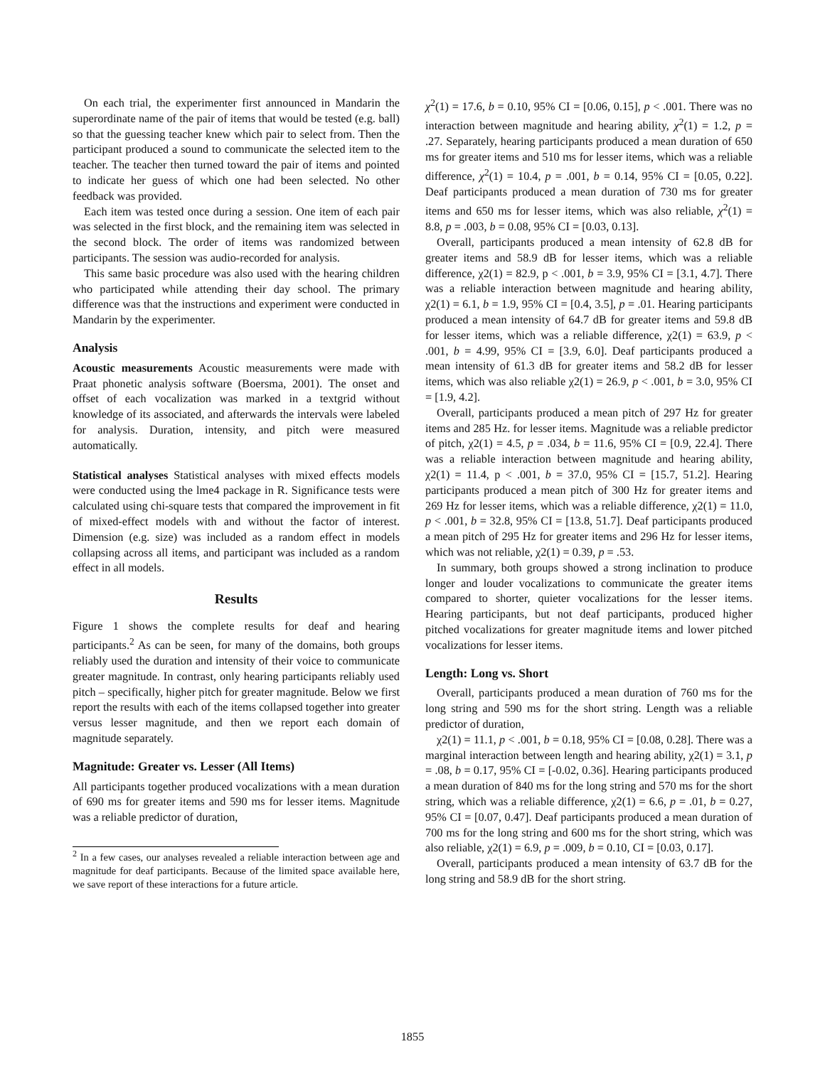On each trial, the experimenter first announced in Mandarin the superordinate name of the pair of items that would be tested (e.g. ball) so that the guessing teacher knew which pair to select from. Then the participant produced a sound to communicate the selected item to the teacher. The teacher then turned toward the pair of items and pointed to indicate her guess of which one had been selected. No other feedback was provided.
Each item was tested once during a session. One item of each pair was selected in the first block, and the remaining item was selected in the second block. The order of items was randomized between participants. The session was audio-recorded for analysis.
This same basic procedure was also used with the hearing children who participated while attending their day school. The primary difference was that the instructions and experiment were conducted in Mandarin by the experimenter.
Analysis
Acoustic measurements Acoustic measurements were made with Praat phonetic analysis software (Boersma, 2001). The onset and offset of each vocalization was marked in a textgrid without knowledge of its associated, and afterwards the intervals were labeled for analysis. Duration, intensity, and pitch were measured automatically.
Statistical analyses Statistical analyses with mixed effects models were conducted using the lme4 package in R. Significance tests were calculated using chi-square tests that compared the improvement in fit of mixed-effect models with and without the factor of interest. Dimension (e.g. size) was included as a random effect in models collapsing across all items, and participant was included as a random effect in all models.
Results
Figure 1 shows the complete results for deaf and hearing participants.<sup>2</sup> As can be seen, for many of the domains, both groups reliably used the duration and intensity of their voice to communicate greater magnitude. In contrast, only hearing participants reliably used pitch – specifically, higher pitch for greater magnitude. Below we first report the results with each of the items collapsed together into greater versus lesser magnitude, and then we report each domain of magnitude separately.
Magnitude: Greater vs. Lesser (All Items)
All participants together produced vocalizations with a mean duration of 690 ms for greater items and 590 ms for lesser items. Magnitude was a reliable predictor of duration,
<sup>2</sup> In a few cases, our analyses revealed a reliable interaction between age and magnitude for deaf participants. Because of the limited space available here, we save report of these interactions for a future article.
χ<sup>2</sup>(1) = 17.6, b = 0.10, 95% CI = [0.06, 0.15], p < .001. There was no interaction between magnitude and hearing ability, χ<sup>2</sup>(1) = 1.2, p = .27. Separately, hearing participants produced a mean duration of 650 ms for greater items and 510 ms for lesser items, which was a reliable difference, χ<sup>2</sup>(1) = 10.4, p = .001, b = 0.14, 95% CI = [0.05, 0.22]. Deaf participants produced a mean duration of 730 ms for greater items and 650 ms for lesser items, which was also reliable, χ<sup>2</sup>(1) = 8.8, p = .003, b = 0.08, 95% CI = [0.03, 0.13].
Overall, participants produced a mean intensity of 62.8 dB for greater items and 58.9 dB for lesser items, which was a reliable difference, χ2(1) = 82.9, p < .001, b = 3.9, 95% CI = [3.1, 4.7]. There was a reliable interaction between magnitude and hearing ability, χ2(1) = 6.1, b = 1.9, 95% CI = [0.4, 3.5], p = .01. Hearing participants produced a mean intensity of 64.7 dB for greater items and 59.8 dB for lesser items, which was a reliable difference, χ2(1) = 63.9, p < .001, b = 4.99, 95% CI = [3.9, 6.0]. Deaf participants produced a mean intensity of 61.3 dB for greater items and 58.2 dB for lesser items, which was also reliable χ2(1) = 26.9, p < .001, b = 3.0, 95% CI = [1.9, 4.2].
Overall, participants produced a mean pitch of 297 Hz for greater items and 285 Hz. for lesser items. Magnitude was a reliable predictor of pitch, χ2(1) = 4.5, p = .034, b = 11.6, 95% CI = [0.9, 22.4]. There was a reliable interaction between magnitude and hearing ability, χ2(1) = 11.4, p < .001, b = 37.0, 95% CI = [15.7, 51.2]. Hearing participants produced a mean pitch of 300 Hz for greater items and 269 Hz for lesser items, which was a reliable difference, χ2(1) = 11.0, p < .001, b = 32.8, 95% CI = [13.8, 51.7]. Deaf participants produced a mean pitch of 295 Hz for greater items and 296 Hz for lesser items, which was not reliable, χ2(1) = 0.39, p = .53.
In summary, both groups showed a strong inclination to produce longer and louder vocalizations to communicate the greater items compared to shorter, quieter vocalizations for the lesser items. Hearing participants, but not deaf participants, produced higher pitched vocalizations for greater magnitude items and lower pitched vocalizations for lesser items.
Length: Long vs. Short
Overall, participants produced a mean duration of 760 ms for the long string and 590 ms for the short string. Length was a reliable predictor of duration,
χ2(1) = 11.1, p < .001, b = 0.18, 95% CI = [0.08, 0.28]. There was a marginal interaction between length and hearing ability, χ2(1) = 3.1, p = .08, b = 0.17, 95% CI = [-0.02, 0.36]. Hearing participants produced a mean duration of 840 ms for the long string and 570 ms for the short string, which was a reliable difference, χ2(1) = 6.6, p = .01, b = 0.27, 95% CI = [0.07, 0.47]. Deaf participants produced a mean duration of 700 ms for the long string and 600 ms for the short string, which was also reliable, χ2(1) = 6.9, p = .009, b = 0.10, CI = [0.03, 0.17].
Overall, participants produced a mean intensity of 63.7 dB for the long string and 58.9 dB for the short string.
1855